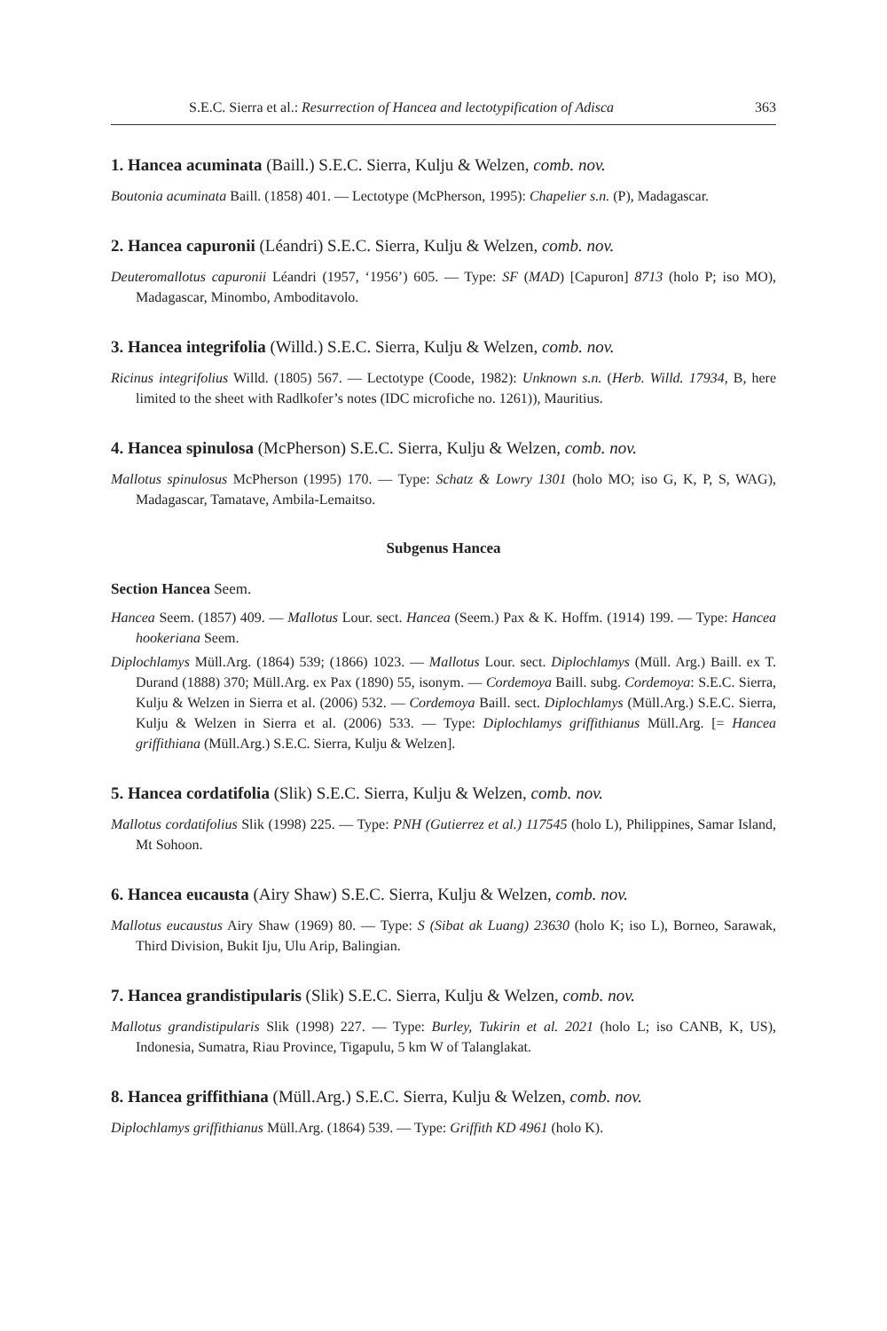S.E.C. Sierra et al.: Resurrection of Hancea and lectotypification of Adisca 363
1. Hancea acuminata (Baill.) S.E.C. Sierra, Kulju & Welzen, comb. nov.
Boutonia acuminata Baill. (1858) 401. — Lectotype (McPherson, 1995): Chapelier s.n. (P), Madagascar.
2. Hancea capuronii (Léandri) S.E.C. Sierra, Kulju & Welzen, comb. nov.
Deuteromallotus capuronii Léandri (1957, ‘1956’) 605. — Type: SF (MAD) [Capuron] 8713 (holo P; iso MO), Madagascar, Minombo, Amboditavolo.
3. Hancea integrifolia (Willd.) S.E.C. Sierra, Kulju & Welzen, comb. nov.
Ricinus integrifolius Willd. (1805) 567. — Lectotype (Coode, 1982): Unknown s.n. (Herb. Willd. 17934, B, here limited to the sheet with Radlkofer’s notes (IDC microfiche no. 1261)), Mauritius.
4. Hancea spinulosa (McPherson) S.E.C. Sierra, Kulju & Welzen, comb. nov.
Mallotus spinulosus McPherson (1995) 170. — Type: Schatz & Lowry 1301 (holo MO; iso G, K, P, S, WAG), Madagascar, Tamatave, Ambila-Lemaitso.
Subgenus Hancea
Section Hancea Seem.
Hancea Seem. (1857) 409. — Mallotus Lour. sect. Hancea (Seem.) Pax & K. Hoffm. (1914) 199. — Type: Hancea hookeriana Seem.
Diplochlamys Müll.Arg. (1864) 539; (1866) 1023. — Mallotus Lour. sect. Diplochlamys (Müll. Arg.) Baill. ex T. Durand (1888) 370; Müll.Arg. ex Pax (1890) 55, isonym. — Cordemoya Baill. subg. Cordemoya: S.E.C. Sierra, Kulju & Welzen in Sierra et al. (2006) 532. — Cordemoya Baill. sect. Diplochlamys (Müll.Arg.) S.E.C. Sierra, Kulju & Welzen in Sierra et al. (2006) 533. — Type: Diplochlamys griffithianus Müll.Arg. [= Hancea griffithiana (Müll.Arg.) S.E.C. Sierra, Kulju & Welzen].
5. Hancea cordatifolia (Slik) S.E.C. Sierra, Kulju & Welzen, comb. nov.
Mallotus cordatifolius Slik (1998) 225. — Type: PNH (Gutierrez et al.) 117545 (holo L), Philippines, Samar Island, Mt Sohoon.
6. Hancea eucausta (Airy Shaw) S.E.C. Sierra, Kulju & Welzen, comb. nov.
Mallotus eucaustus Airy Shaw (1969) 80. — Type: S (Sibat ak Luang) 23630 (holo K; iso L), Borneo, Sarawak, Third Division, Bukit Iju, Ulu Arip, Balingian.
7. Hancea grandistipularis (Slik) S.E.C. Sierra, Kulju & Welzen, comb. nov.
Mallotus grandistipularis Slik (1998) 227. — Type: Burley, Tukirin et al. 2021 (holo L; iso CANB, K, US), Indonesia, Sumatra, Riau Province, Tigapulu, 5 km W of Talanglakat.
8. Hancea griffithiana (Müll.Arg.) S.E.C. Sierra, Kulju & Welzen, comb. nov.
Diplochlamys griffithianus Müll.Arg. (1864) 539. — Type: Griffith KD 4961 (holo K).